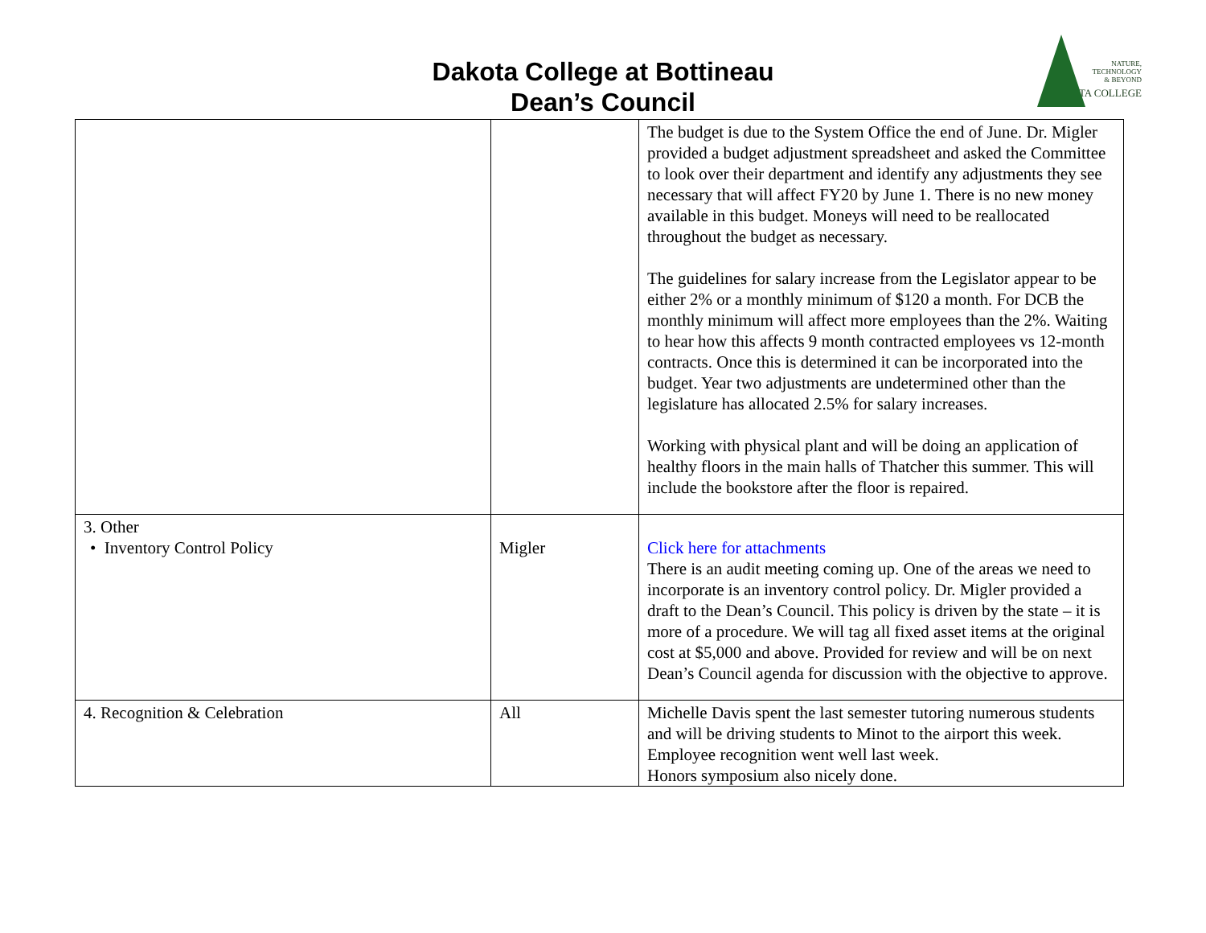Dakota College at Bottineau
Dean’s Council
NATURE,
TECHNOLOGY
& BEYOND
DAKOTA COLLEGE
| | | The budget is due to the System Office the end of June. Dr. Migler provided a budget adjustment spreadsheet and asked the Committee to look over their department and identify any adjustments they see necessary that will affect FY20 by June 1. There is no new money available in this budget. Moneys will need to be reallocated throughout the budget as necessary. The guidelines for salary increase from the Legislator appear to be either 2% or a monthly minimum of $120 a month. For DCB the monthly minimum will affect more employees than the 2%. Waiting to hear how this affects 9 month contracted employees vs 12-month contracts. Once this is determined it can be incorporated into the budget. Year two adjustments are undetermined other than the legislature has allocated 2.5% for salary increases. Working with physical plant and will be doing an application of healthy floors in the main halls of Thatcher this summer. This will include the bookstore after the floor is repaired. |
| 3. Other • Inventory Control Policy | Migler | Click here for attachments There is an audit meeting coming up. One of the areas we need to incorporate is an inventory control policy. Dr. Migler provided a draft to the Dean’s Council. This policy is driven by the state – it is more of a procedure. We will tag all fixed asset items at the original cost at $5,000 and above. Provided for review and will be on next Dean’s Council agenda for discussion with the objective to approve. |
| 4. Recognition & Celebration | All | Michelle Davis spent the last semester tutoring numerous students and will be driving students to Minot to the airport this week. Employee recognition went well last week. Honors symposium also nicely done. |